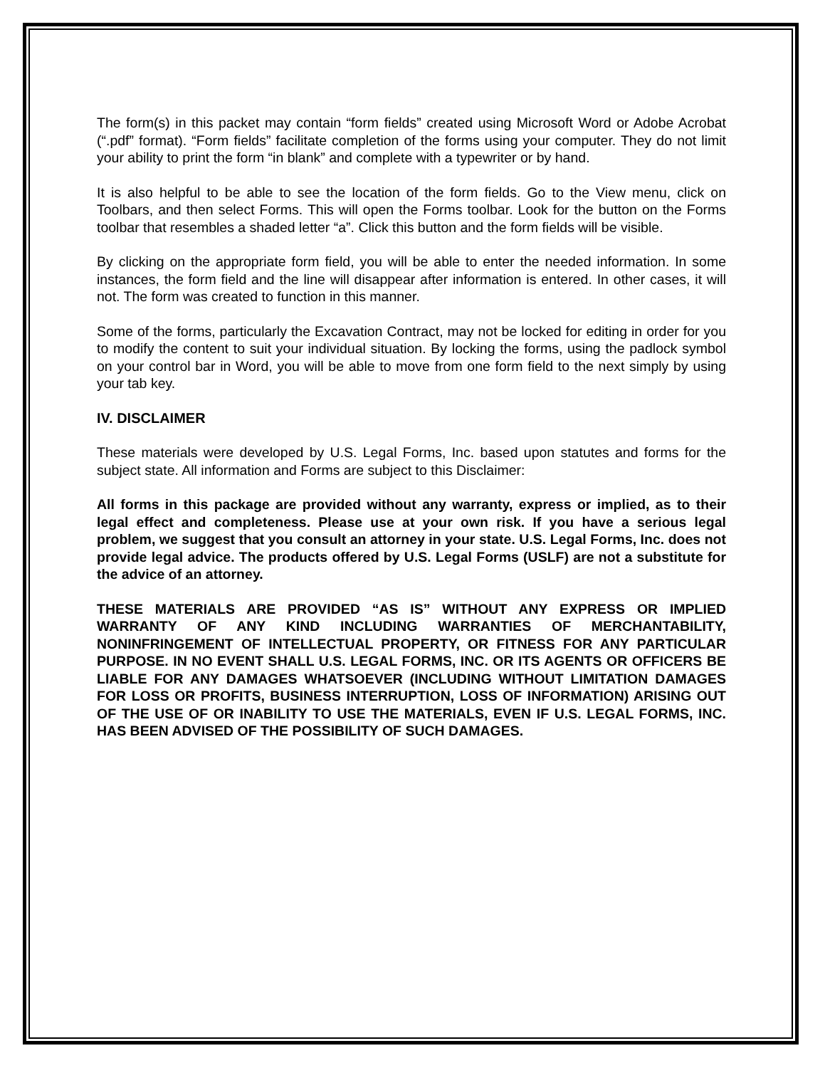The form(s) in this packet may contain “form fields” created using Microsoft Word or Adobe Acrobat (“.pdf” format). “Form fields” facilitate completion of the forms using your computer. They do not limit your ability to print the form “in blank” and complete with a typewriter or by hand.
It is also helpful to be able to see the location of the form fields. Go to the View menu, click on Toolbars, and then select Forms. This will open the Forms toolbar. Look for the button on the Forms toolbar that resembles a shaded letter “a”. Click this button and the form fields will be visible.
By clicking on the appropriate form field, you will be able to enter the needed information. In some instances, the form field and the line will disappear after information is entered. In other cases, it will not. The form was created to function in this manner.
Some of the forms, particularly the Excavation Contract, may not be locked for editing in order for you to modify the content to suit your individual situation. By locking the forms, using the padlock symbol on your control bar in Word, you will be able to move from one form field to the next simply by using your tab key.
IV. DISCLAIMER
These materials were developed by U.S. Legal Forms, Inc. based upon statutes and forms for the subject state. All information and Forms are subject to this Disclaimer:
All forms in this package are provided without any warranty, express or implied, as to their legal effect and completeness. Please use at your own risk. If you have a serious legal problem, we suggest that you consult an attorney in your state. U.S. Legal Forms, Inc. does not provide legal advice. The products offered by U.S. Legal Forms (USLF) are not a substitute for the advice of an attorney.
THESE MATERIALS ARE PROVIDED “AS IS” WITHOUT ANY EXPRESS OR IMPLIED WARRANTY OF ANY KIND INCLUDING WARRANTIES OF MERCHANTABILITY, NONINFRINGEMENT OF INTELLECTUAL PROPERTY, OR FITNESS FOR ANY PARTICULAR PURPOSE. IN NO EVENT SHALL U.S. LEGAL FORMS, INC. OR ITS AGENTS OR OFFICERS BE LIABLE FOR ANY DAMAGES WHATSOEVER (INCLUDING WITHOUT LIMITATION DAMAGES FOR LOSS OR PROFITS, BUSINESS INTERRUPTION, LOSS OF INFORMATION) ARISING OUT OF THE USE OF OR INABILITY TO USE THE MATERIALS, EVEN IF U.S. LEGAL FORMS, INC. HAS BEEN ADVISED OF THE POSSIBILITY OF SUCH DAMAGES.